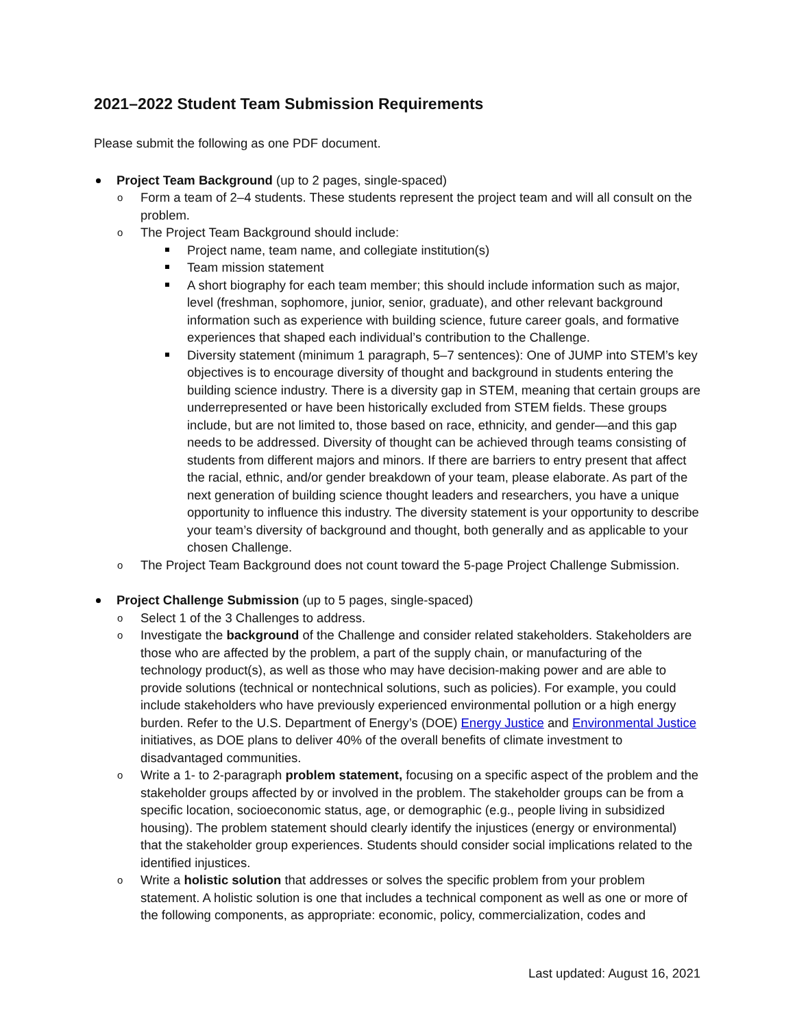2021–2022 Student Team Submission Requirements
Please submit the following as one PDF document.
Project Team Background (up to 2 pages, single-spaced)
o Form a team of 2–4 students. These students represent the project team and will all consult on the problem.
o The Project Team Background should include:
Project name, team name, and collegiate institution(s)
Team mission statement
A short biography for each team member; this should include information such as major, level (freshman, sophomore, junior, senior, graduate), and other relevant background information such as experience with building science, future career goals, and formative experiences that shaped each individual’s contribution to the Challenge.
Diversity statement (minimum 1 paragraph, 5–7 sentences): One of JUMP into STEM’s key objectives is to encourage diversity of thought and background in students entering the building science industry. There is a diversity gap in STEM, meaning that certain groups are underrepresented or have been historically excluded from STEM fields. These groups include, but are not limited to, those based on race, ethnicity, and gender—and this gap needs to be addressed. Diversity of thought can be achieved through teams consisting of students from different majors and minors. If there are barriers to entry present that affect the racial, ethnic, and/or gender breakdown of your team, please elaborate. As part of the next generation of building science thought leaders and researchers, you have a unique opportunity to influence this industry. The diversity statement is your opportunity to describe your team’s diversity of background and thought, both generally and as applicable to your chosen Challenge.
o The Project Team Background does not count toward the 5-page Project Challenge Submission.
Project Challenge Submission (up to 5 pages, single-spaced)
o Select 1 of the 3 Challenges to address.
o Investigate the background of the Challenge and consider related stakeholders. Stakeholders are those who are affected by the problem, a part of the supply chain, or manufacturing of the technology product(s), as well as those who may have decision-making power and are able to provide solutions (technical or nontechnical solutions, such as policies). For example, you could include stakeholders who have previously experienced environmental pollution or a high energy burden. Refer to the U.S. Department of Energy’s (DOE) Energy Justice and Environmental Justice initiatives, as DOE plans to deliver 40% of the overall benefits of climate investment to disadvantaged communities.
o Write a 1- to 2-paragraph problem statement, focusing on a specific aspect of the problem and the stakeholder groups affected by or involved in the problem. The stakeholder groups can be from a specific location, socioeconomic status, age, or demographic (e.g., people living in subsidized housing). The problem statement should clearly identify the injustices (energy or environmental) that the stakeholder group experiences. Students should consider social implications related to the identified injustices.
o Write a holistic solution that addresses or solves the specific problem from your problem statement. A holistic solution is one that includes a technical component as well as one or more of the following components, as appropriate: economic, policy, commercialization, codes and
Last updated: August 16, 2021